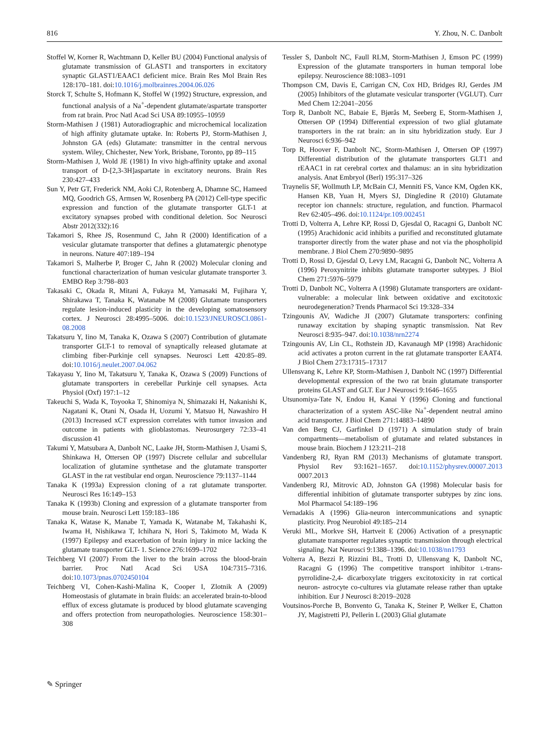816 Y. Zhou, N. C. Danbolt
Stoffel W, Korner R, Wachtmann D, Keller BU (2004) Functional analysis of glutamate transmission of GLAST1 and transporters in excitatory synaptic GLAST1/EAAC1 deficient mice. Brain Res Mol Brain Res 128:170–181. doi:10.1016/j.molbrainres.2004.06.026
Storck T, Schulte S, Hofmann K, Stoffel W (1992) Structure, expression, and functional analysis of a Na<sup>+</sup>-dependent glutamate/aspartate transporter from rat brain. Proc Natl Acad Sci USA 89:10955–10959
Storm-Mathisen J (1981) Autoradiographic and microchemical localization of high affinity glutamate uptake. In: Roberts PJ, Storm-Mathisen J, Johnston GA (eds) Glutamate: transmitter in the central nervous system. Wiley, Chichester, New York, Brisbane, Toronto, pp 89–115
Storm-Mathisen J, Wold JE (1981) In vivo high-affinity uptake and axonal transport of D-[2,3-3H]aspartate in excitatory neurons. Brain Res 230:427–433
Sun Y, Petr GT, Frederick NM, Aoki CJ, Rotenberg A, Dhamne SC, Hameed MQ, Goodrich GS, Armsen W, Rosenberg PA (2012) Cell-type specific expression and function of the glutamate transporter GLT-1 at excitatory synapses probed with conditional deletion. Soc Neurosci Abstr 2012(332):16
Takamori S, Rhee JS, Rosenmund C, Jahn R (2000) Identification of a vesicular glutamate transporter that defines a glutamatergic phenotype in neurons. Nature 407:189–194
Takamori S, Malherbe P, Broger C, Jahn R (2002) Molecular cloning and functional characterization of human vesicular glutamate transporter 3. EMBO Rep 3:798–803
Takasaki C, Okada R, Mitani A, Fukaya M, Yamasaki M, Fujihara Y, Shirakawa T, Tanaka K, Watanabe M (2008) Glutamate transporters regulate lesion-induced plasticity in the developing somatosensory cortex. J Neurosci 28:4995–5006. doi:10.1523/JNEUROSCI.0861-08.2008
Takatsuru Y, Iino M, Tanaka K, Ozawa S (2007) Contribution of glutamate transporter GLT-1 to removal of synaptically released glutamate at climbing fiber-Purkinje cell synapses. Neurosci Lett 420:85–89. doi:10.1016/j.neulet.2007.04.062
Takayasu Y, Iino M, Takatsuru Y, Tanaka K, Ozawa S (2009) Functions of glutamate transporters in cerebellar Purkinje cell synapses. Acta Physiol (Oxf) 197:1–12
Takeuchi S, Wada K, Toyooka T, Shinomiya N, Shimazaki H, Nakanishi K, Nagatani K, Otani N, Osada H, Uozumi Y, Matsuo H, Nawashiro H (2013) Increased xCT expression correlates with tumor invasion and outcome in patients with glioblastomas. Neurosurgery 72:33–41 discussion 41
Takumi Y, Matsubara A, Danbolt NC, Laake JH, Storm-Mathisen J, Usami S, Shinkawa H, Ottersen OP (1997) Discrete cellular and subcellular localization of glutamine synthetase and the glutamate transporter GLAST in the rat vestibular end organ. Neuroscience 79:1137–1144
Tanaka K (1993a) Expression cloning of a rat glutamate transporter. Neurosci Res 16:149–153
Tanaka K (1993b) Cloning and expression of a glutamate transporter from mouse brain. Neurosci Lett 159:183–186
Tanaka K, Watase K, Manabe T, Yamada K, Watanabe M, Takahashi K, Iwama H, Nishikawa T, Ichihara N, Hori S, Takimoto M, Wada K (1997) Epilepsy and exacerbation of brain injury in mice lacking the glutamate transporter GLT- 1. Science 276:1699–1702
Teichberg VI (2007) From the liver to the brain across the blood-brain barrier. Proc Natl Acad Sci USA 104:7315–7316. doi:10.1073/pnas.0702450104
Teichberg VI, Cohen-Kashi-Malina K, Cooper I, Zlotnik A (2009) Homeostasis of glutamate in brain fluids: an accelerated brain-to-blood efflux of excess glutamate is produced by blood glutamate scavenging and offers protection from neuropathologies. Neuroscience 158:301–308
Tessler S, Danbolt NC, Faull RLM, Storm-Mathisen J, Emson PC (1999) Expression of the glutamate transporters in human temporal lobe epilepsy. Neuroscience 88:1083–1091
Thompson CM, Davis E, Carrigan CN, Cox HD, Bridges RJ, Gerdes JM (2005) Inhibitors of the glutamate vesicular transporter (VGLUT). Curr Med Chem 12:2041–2056
Torp R, Danbolt NC, Babaie E, Bjørås M, Seeberg E, Storm-Mathisen J, Ottersen OP (1994) Differential expression of two glial glutamate transporters in the rat brain: an in situ hybridization study. Eur J Neurosci 6:936–942
Torp R, Hoover F, Danbolt NC, Storm-Mathisen J, Ottersen OP (1997) Differential distribution of the glutamate transporters GLT1 and rEAAC1 in rat cerebral cortex and thalamus: an in situ hybridization analysis. Anat Embryol (Berl) 195:317–326
Traynelis SF, Wollmuth LP, McBain CJ, Menniti FS, Vance KM, Ogden KK, Hansen KB, Yuan H, Myers SJ, Dingledine R (2010) Glutamate receptor ion channels: structure, regulation, and function. Pharmacol Rev 62:405–496. doi:10.1124/pr.109.002451
Trotti D, Volterra A, Lehre KP, Rossi D, Gjesdal O, Racagni G, Danbolt NC (1995) Arachidonic acid inhibits a purified and reconstituted glutamate transporter directly from the water phase and not via the phospholipid membrane. J Biol Chem 270:9890–9895
Trotti D, Rossi D, Gjesdal O, Levy LM, Racagni G, Danbolt NC, Volterra A (1996) Peroxynitrite inhibits glutamate transporter subtypes. J Biol Chem 271:5976–5979
Trotti D, Danbolt NC, Volterra A (1998) Glutamate transporters are oxidant-vulnerable: a molecular link between oxidative and excitotoxic neurodegeneration? Trends Pharmacol Sci 19:328–334
Tzingounis AV, Wadiche JI (2007) Glutamate transporters: confining runaway excitation by shaping synaptic transmission. Nat Rev Neurosci 8:935–947. doi:10.1038/nrn2274
Tzingounis AV, Lin CL, Rothstein JD, Kavanaugh MP (1998) Arachidonic acid activates a proton current in the rat glutamate transporter EAAT4. J Biol Chem 273:17315–17317
Ullensvang K, Lehre KP, Storm-Mathisen J, Danbolt NC (1997) Differential developmental expression of the two rat brain glutamate transporter proteins GLAST and GLT. Eur J Neurosci 9:1646–1655
Utsunomiya-Tate N, Endou H, Kanai Y (1996) Cloning and functional characterization of a system ASC-like Na<sup>+</sup>-dependent neutral amino acid transporter. J Biol Chem 271:14883–14890
Van den Berg CJ, Garfinkel D (1971) A simulation study of brain compartments—metabolism of glutamate and related substances in mouse brain. Biochem J 123:211–218
Vandenberg RJ, Ryan RM (2013) Mechanisms of glutamate transport. Physiol Rev 93:1621–1657. doi:10.1152/physrev.00007.2013 0007.2013
Vandenberg RJ, Mitrovic AD, Johnston GA (1998) Molecular basis for differential inhibition of glutamate transporter subtypes by zinc ions. Mol Pharmacol 54:189–196
Vernadakis A (1996) Glia-neuron intercommunications and synaptic plasticity. Prog Neurobiol 49:185–214
Veruki ML, Morkve SH, Hartveit E (2006) Activation of a presynaptic glutamate transporter regulates synaptic transmission through electrical signaling. Nat Neurosci 9:1388–1396. doi:10.1038/nn1793
Volterra A, Bezzi P, Rizzini BL, Trotti D, Ullensvang K, Danbolt NC, Racagni G (1996) The competitive transport inhibitor L-trans-pyrrolidine-2,4- dicarboxylate triggers excitotoxicity in rat cortical neuron- astrocyte co-cultures via glutamate release rather than uptake inhibition. Eur J Neurosci 8:2019–2028
Voutsinos-Porche B, Bonvento G, Tanaka K, Steiner P, Welker E, Chatton JY, Magistretti PJ, Pellerin L (2003) Glial glutamate
✎ Springer